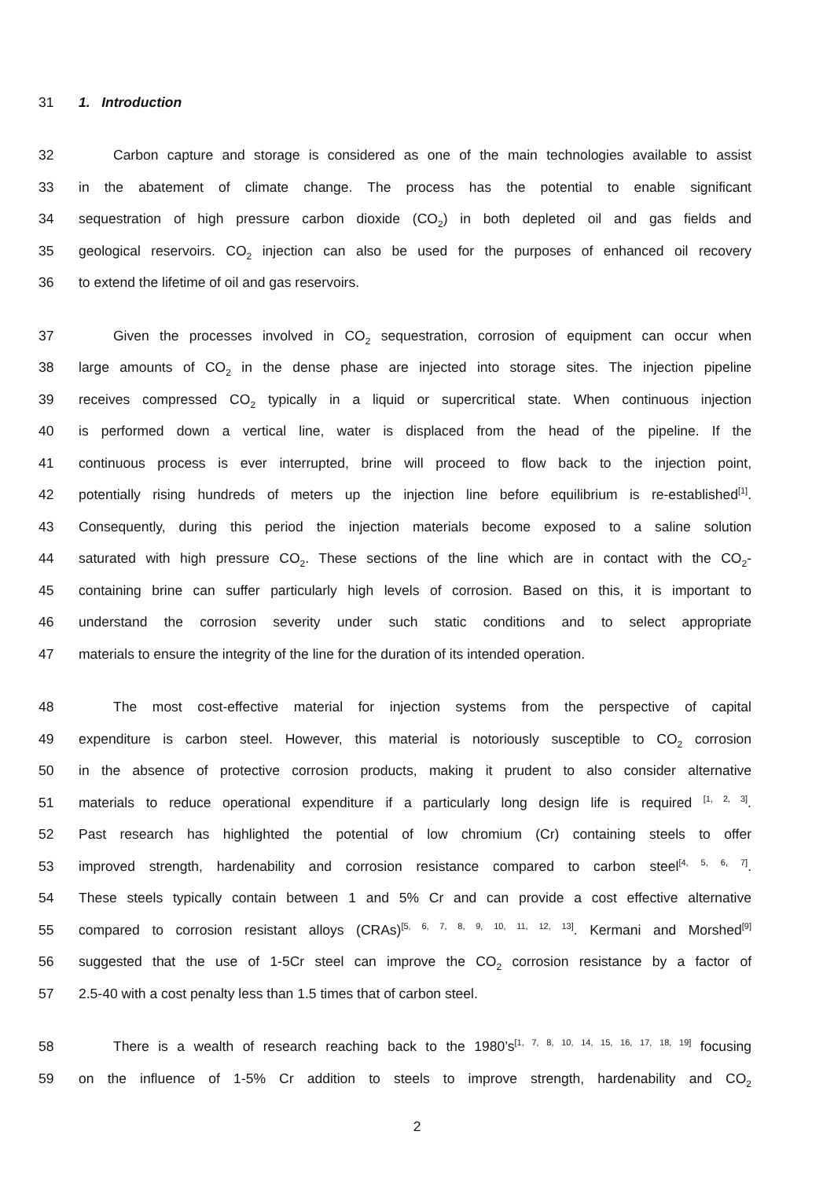31 1. Introduction
32 Carbon capture and storage is considered as one of the main technologies available to assist
33 in the abatement of climate change. The process has the potential to enable significant
34 sequestration of high pressure carbon dioxide (CO<sub>2</sub>) in both depleted oil and gas fields and
35 geological reservoirs. CO<sub>2</sub> injection can also be used for the purposes of enhanced oil recovery
36 to extend the lifetime of oil and gas reservoirs.
37 Given the processes involved in CO<sub>2</sub> sequestration, corrosion of equipment can occur when
38 large amounts of CO<sub>2</sub> in the dense phase are injected into storage sites. The injection pipeline
39 receives compressed CO<sub>2</sub> typically in a liquid or supercritical state. When continuous injection
40 is performed down a vertical line, water is displaced from the head of the pipeline. If the
41 continuous process is ever interrupted, brine will proceed to flow back to the injection point,
42 potentially rising hundreds of meters up the injection line before equilibrium is re-established<sup>[1]</sup>.
43 Consequently, during this period the injection materials become exposed to a saline solution
44 saturated with high pressure CO<sub>2</sub>. These sections of the line which are in contact with the CO<sub>2</sub>-
45 containing brine can suffer particularly high levels of corrosion. Based on this, it is important to
46 understand the corrosion severity under such static conditions and to select appropriate
47 materials to ensure the integrity of the line for the duration of its intended operation.
48 The most cost-effective material for injection systems from the perspective of capital
49 expenditure is carbon steel. However, this material is notoriously susceptible to CO<sub>2</sub> corrosion
50 in the absence of protective corrosion products, making it prudent to also consider alternative
51 materials to reduce operational expenditure if a particularly long design life is required <sup>[1, 2, 3]</sup>.
52 Past research has highlighted the potential of low chromium (Cr) containing steels to offer
53 improved strength, hardenability and corrosion resistance compared to carbon steel<sup>[4, 5, 6, 7]</sup>.
54 These steels typically contain between 1 and 5% Cr and can provide a cost effective alternative
55 compared to corrosion resistant alloys (CRAs)<sup>[5, 6, 7, 8, 9, 10, 11, 12, 13]</sup>. Kermani and Morshed<sup>[9]</sup>
56 suggested that the use of 1-5Cr steel can improve the CO<sub>2</sub> corrosion resistance by a factor of
57 2.5-40 with a cost penalty less than 1.5 times that of carbon steel.
58 There is a wealth of research reaching back to the 1980’s<sup>[1, 7, 8, 10, 14, 15, 16, 17, 18, 19]</sup> focusing
59 on the influence of 1-5% Cr addition to steels to improve strength, hardenability and CO<sub>2</sub>
2